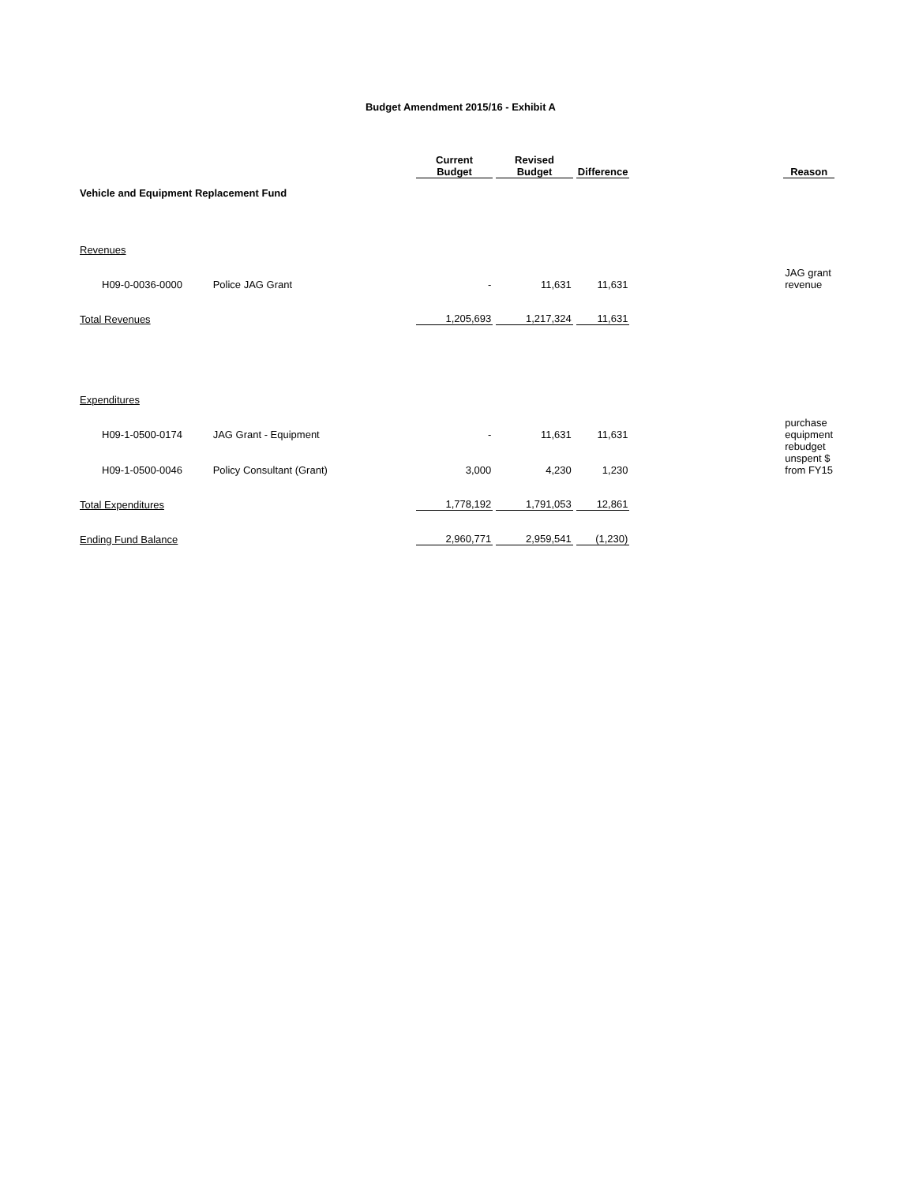Budget Amendment 2015/16 - Exhibit A
| | | | Current Budget | Revised Budget | Difference | | Reason |
| Vehicle and Equipment Replacement Fund | | | | | | | |
| Revenues | | | | | | | |
| H09-0-0036-0000 | Police JAG Grant | | - | 11,631 | 11,631 | | JAG grant revenue |
| Total Revenues | | | 1,205,693 | 1,217,324 | 11,631 | | |
| Expenditures | | | | | | | |
| H09-1-0500-0174 | JAG Grant - Equipment | | - | 11,631 | 11,631 | | purchase equipment |
| H09-1-0500-0046 | Policy Consultant (Grant) | | 3,000 | 4,230 | 1,230 | | rebudget unspent $ from FY15 |
| Total Expenditures | | | 1,778,192 | 1,791,053 | 12,861 | | |
| Ending Fund Balance | | | 2,960,771 | 2,959,541 | (1,230) | | |